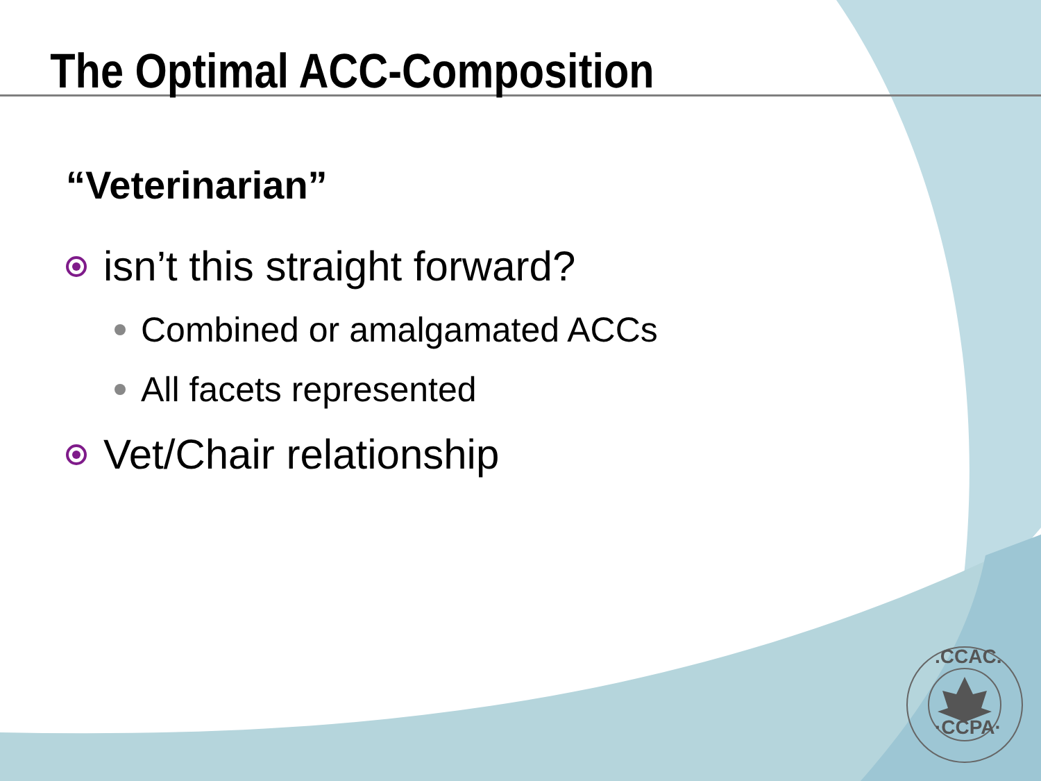The Optimal ACC-Composition
“Veterinarian”
isn’t this straight forward?
Combined or amalgamated ACCs
All facets represented
Vet/Chair relationship
.CCAC.
·CCPA·